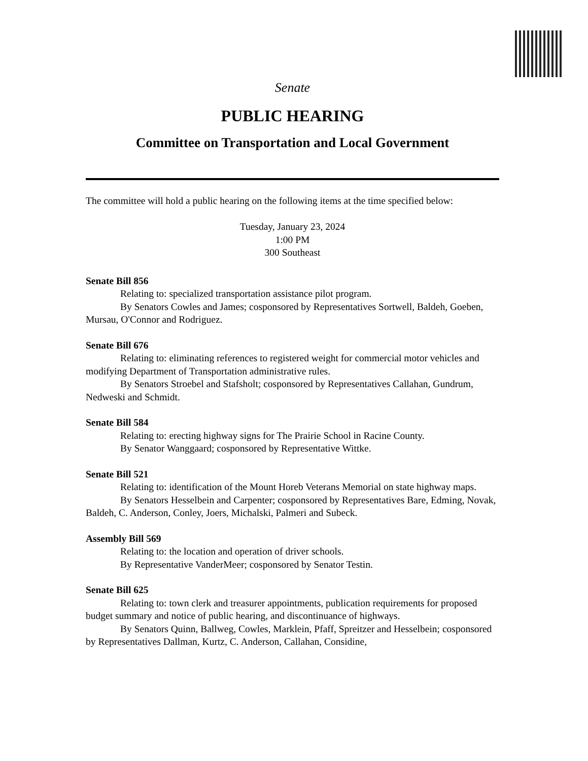Senate
PUBLIC HEARING
Committee on Transportation and Local Government
The committee will hold a public hearing on the following items at the time specified below:
Tuesday, January 23, 2024
1:00 PM
300 Southeast
Senate Bill 856
Relating to: specialized transportation assistance pilot program.
By Senators Cowles and James; cosponsored by Representatives Sortwell, Baldeh, Goeben, Mursau, O'Connor and Rodriguez.
Senate Bill 676
Relating to: eliminating references to registered weight for commercial motor vehicles and modifying Department of Transportation administrative rules.
By Senators Stroebel and Stafsholt; cosponsored by Representatives Callahan, Gundrum, Nedweski and Schmidt.
Senate Bill 584
Relating to: erecting highway signs for The Prairie School in Racine County.
By Senator Wanggaard; cosponsored by Representative Wittke.
Senate Bill 521
Relating to: identification of the Mount Horeb Veterans Memorial on state highway maps.
By Senators Hesselbein and Carpenter; cosponsored by Representatives Bare, Edming, Novak, Baldeh, C. Anderson, Conley, Joers, Michalski, Palmeri and Subeck.
Assembly Bill 569
Relating to: the location and operation of driver schools.
By Representative VanderMeer; cosponsored by Senator Testin.
Senate Bill 625
Relating to: town clerk and treasurer appointments, publication requirements for proposed budget summary and notice of public hearing, and discontinuance of highways.
By Senators Quinn, Ballweg, Cowles, Marklein, Pfaff, Spreitzer and Hesselbein; cosponsored by Representatives Dallman, Kurtz, C. Anderson, Callahan, Considine,